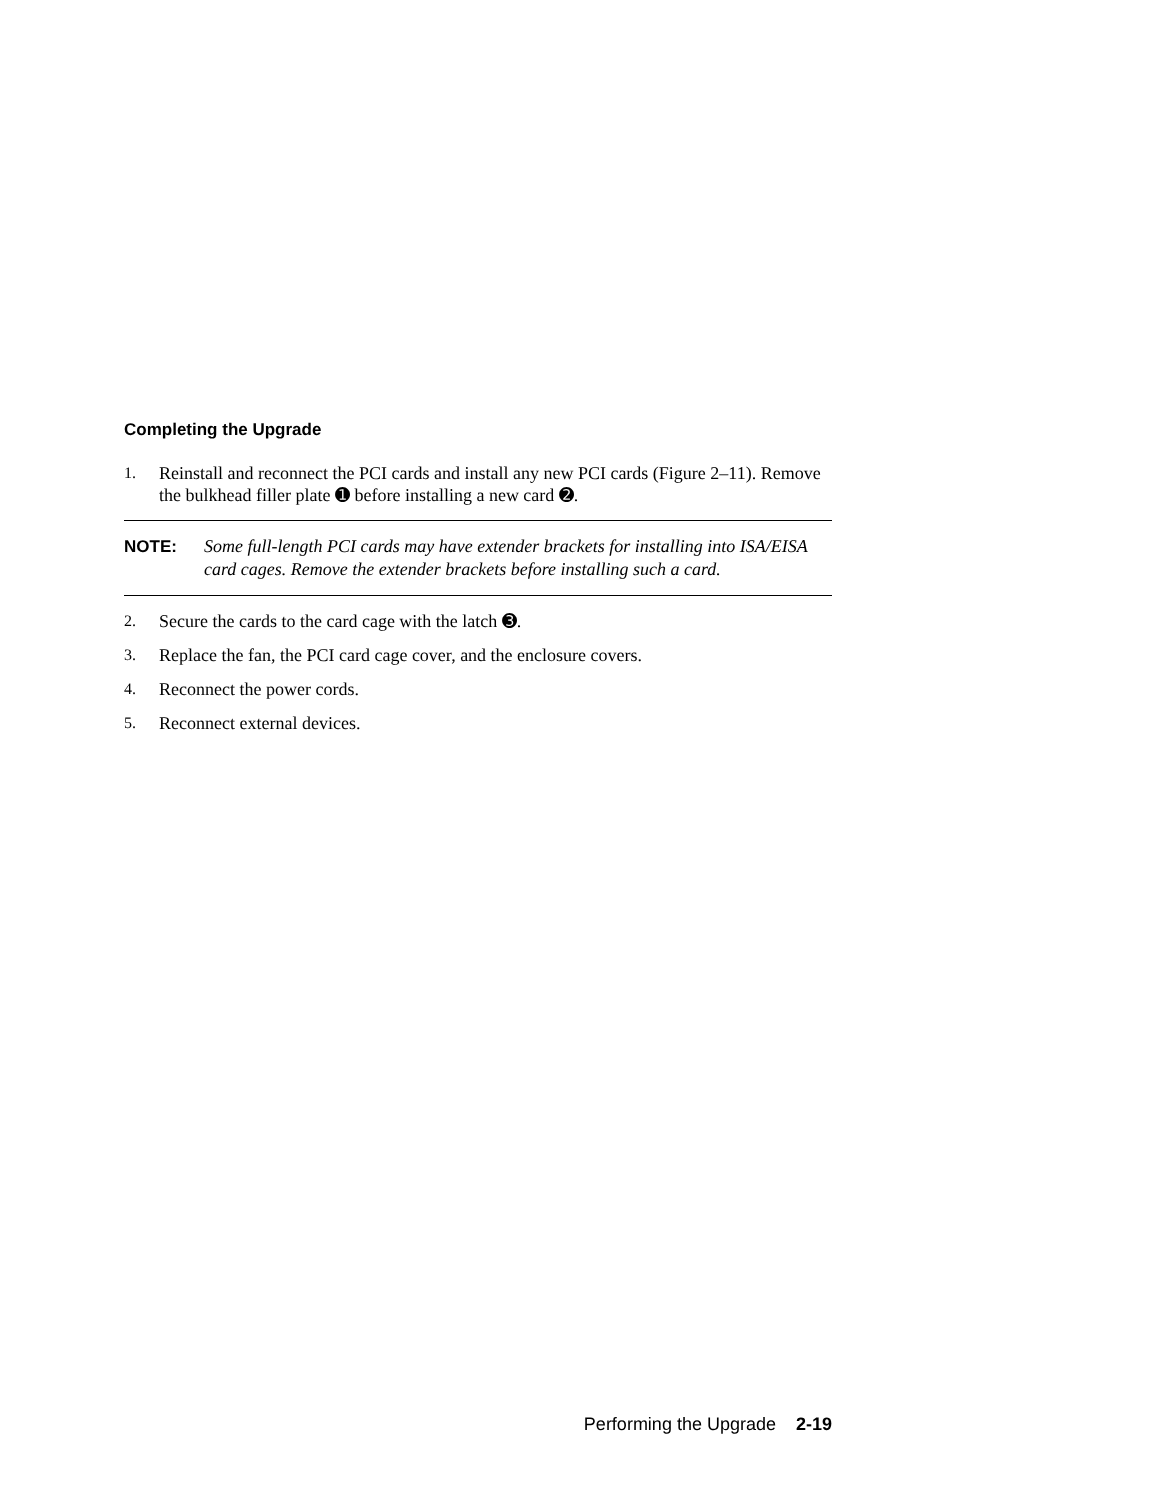Completing the Upgrade
1. Reinstall and reconnect the PCI cards and install any new PCI cards (Figure 2–11). Remove the bulkhead filler plate ➊ before installing a new card ➋.
NOTE: Some full-length PCI cards may have extender brackets for installing into ISA/EISA card cages. Remove the extender brackets before installing such a card.
2. Secure the cards to the card cage with the latch ➌.
3. Replace the fan, the PCI card cage cover, and the enclosure covers.
4. Reconnect the power cords.
5. Reconnect external devices.
Performing the Upgrade 2-19